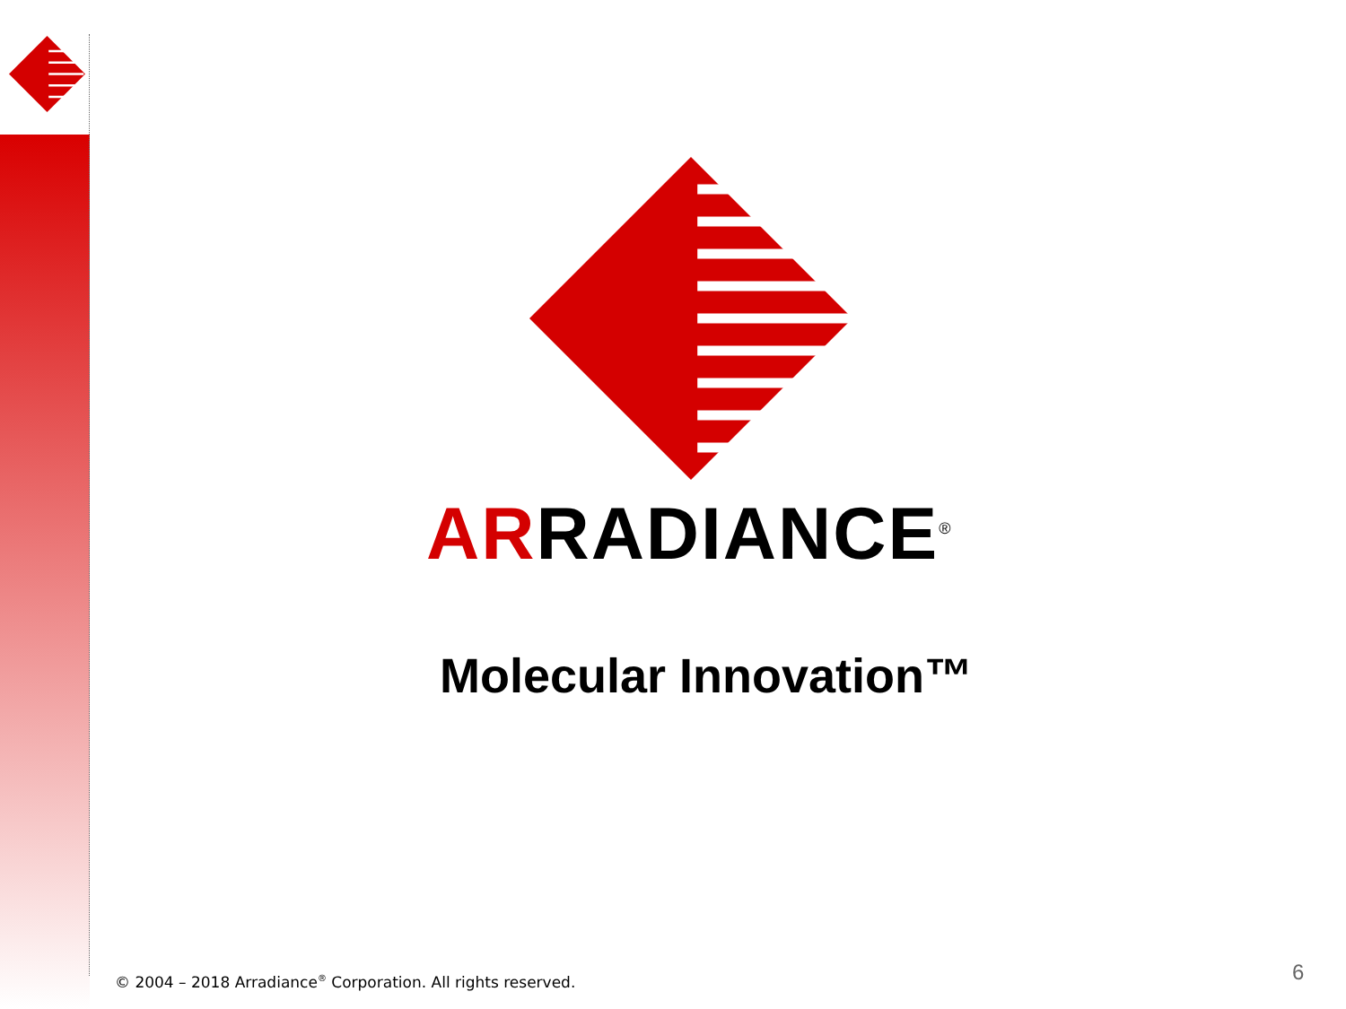ARRADIANCE<sup>®</sup>
Molecular Innovation™
© 2004 – 2018 Arradiance<sup>®</sup> Corporation. All rights reserved.
6